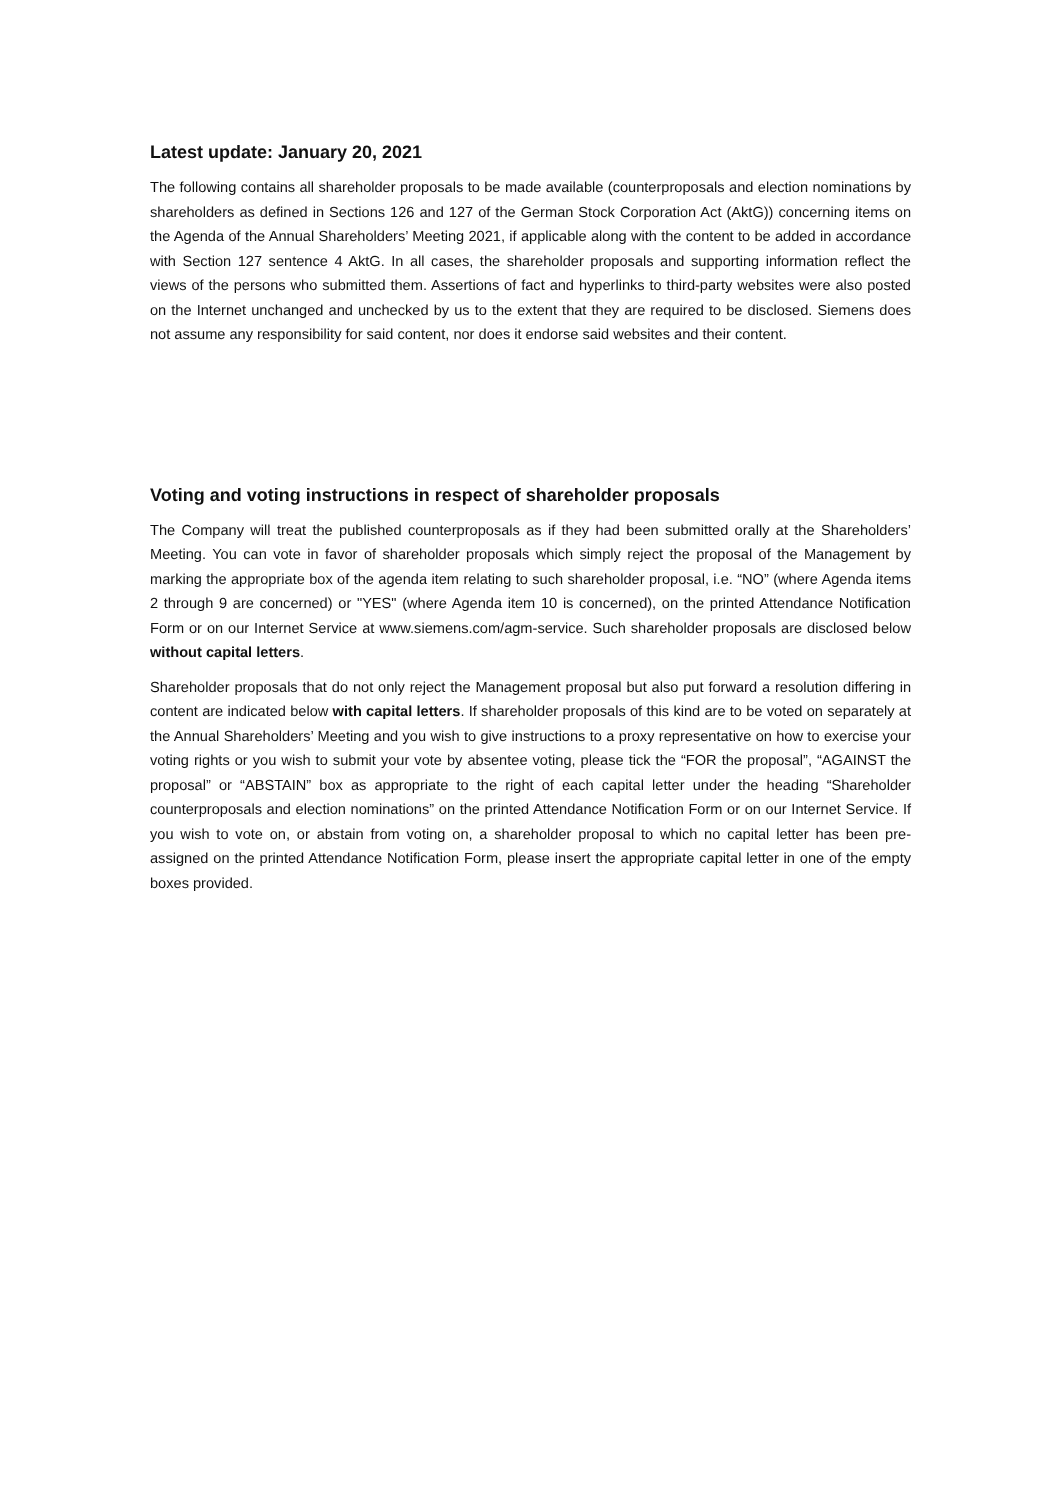Latest update: January 20, 2021
The following contains all shareholder proposals to be made available (counterproposals and election nominations by shareholders as defined in Sections 126 and 127 of the German Stock Corporation Act (AktG)) concerning items on the Agenda of the Annual Shareholders’ Meeting 2021, if applicable along with the content to be added in accordance with Section 127 sentence 4 AktG. In all cases, the shareholder proposals and supporting information reflect the views of the persons who submitted them. Assertions of fact and hyperlinks to third-party websites were also posted on the Internet unchanged and unchecked by us to the extent that they are required to be disclosed. Siemens does not assume any responsibility for said content, nor does it endorse said websites and their content.
Voting and voting instructions in respect of shareholder proposals
The Company will treat the published counterproposals as if they had been submitted orally at the Shareholders’ Meeting. You can vote in favor of shareholder proposals which simply reject the proposal of the Management by marking the appropriate box of the agenda item relating to such shareholder proposal, i.e. “NO” (where Agenda items 2 through 9 are concerned) or "YES" (where Agenda item 10 is concerned), on the printed Attendance Notification Form or on our Internet Service at www.siemens.com/agm-service. Such shareholder proposals are disclosed below without capital letters.
Shareholder proposals that do not only reject the Management proposal but also put forward a resolution differing in content are indicated below with capital letters. If shareholder proposals of this kind are to be voted on separately at the Annual Shareholders’ Meeting and you wish to give instructions to a proxy representative on how to exercise your voting rights or you wish to submit your vote by absentee voting, please tick the “FOR the proposal”, “AGAINST the proposal” or “ABSTAIN” box as appropriate to the right of each capital letter under the heading “Shareholder counterproposals and election nominations” on the printed Attendance Notification Form or on our Internet Service. If you wish to vote on, or abstain from voting on, a shareholder proposal to which no capital letter has been pre-assigned on the printed Attendance Notification Form, please insert the appropriate capital letter in one of the empty boxes provided.